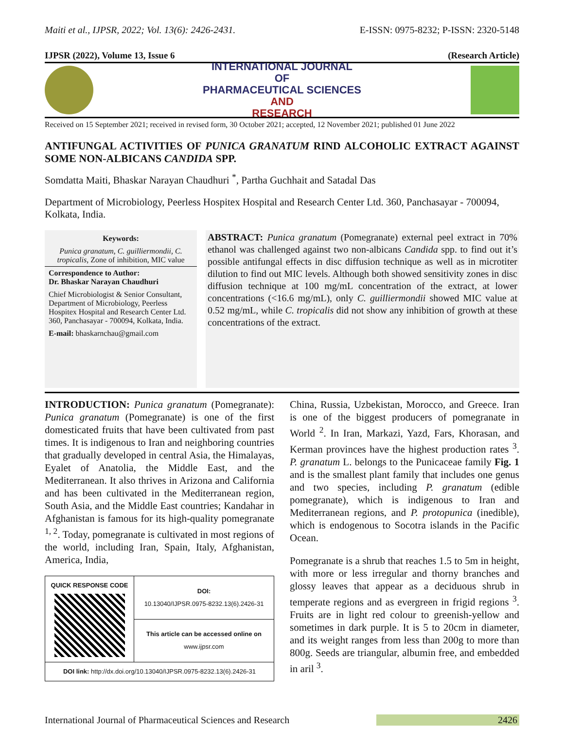Maiti et al., IJPSR, 2022; Vol. 13(6): 2426-2431. E-ISSN: 0975-8232; P-ISSN: 2320-5148
IJPSR (2022), Volume 13, Issue 6 (Research Article)
INTERNATIONAL JOURNAL
OF
PHARMACEUTICAL SCIENCES
AND
RESEARCH
Received on 15 September 2021; received in revised form, 30 October 2021; accepted, 12 November 2021; published 01 June 2022
ANTIFUNGAL ACTIVITIES OF PUNICA GRANATUM RIND ALCOHOLIC EXTRACT AGAINST SOME NON-ALBICANS CANDIDA SPP.
Somdatta Maiti, Bhaskar Narayan Chaudhuri <sup>*</sup>, Partha Guchhait and Satadal Das
Department of Microbiology, Peerless Hospitex Hospital and Research Center Ltd. 360, Panchasayar - 700094, Kolkata, India.
Keywords:
Punica granatum, C. guilliermondii, C. tropicalis, Zone of inhibition, MIC value
Correspondence to Author:
Dr. Bhaskar Narayan Chaudhuri
Chief Microbiologist & Senior Consultant, Department of Microbiology, Peerless Hospitex Hospital and Research Center Ltd. 360, Panchasayar - 700094, Kolkata, India.
E-mail: bhaskarnchau@gmail.com
ABSTRACT: Punica granatum (Pomegranate) external peel extract in 70% ethanol was challenged against two non-albicans Candida spp. to find out it’s possible antifungal effects in disc diffusion technique as well as in microtiter dilution to find out MIC levels. Although both showed sensitivity zones in disc diffusion technique at 100 mg/mL concentration of the extract, at lower concentrations (<16.6 mg/mL), only C. guilliermondii showed MIC value at 0.52 mg/mL, while C. tropicalis did not show any inhibition of growth at these concentrations of the extract.
INTRODUCTION: Punica granatum (Pomegranate): Punica granatum (Pomegranate) is one of the first domesticated fruits that have been cultivated from past times. It is indigenous to Iran and neighboring countries that gradually developed in central Asia, the Himalayas, Eyalet of Anatolia, the Middle East, and the Mediterranean. It also thrives in Arizona and California and has been cultivated in the Mediterranean region, South Asia, and the Middle East countries; Kandahar in Afghanistan is famous for its high-quality pomegranate <sup>1, 2</sup>. Today, pomegranate is cultivated in most regions of the world, including Iran, Spain, Italy, Afghanistan, America, India,
| QUICK RESPONSE CODE | DOI: 10.13040/IJPSR.0975-8232.13(6).2426-31 |
| | This article can be accessed online on www.ijpsr.com |
| DOI link: http://dx.doi.org/10.13040/IJPSR.0975-8232.13(6).2426-31 | |
China, Russia, Uzbekistan, Morocco, and Greece. Iran is one of the biggest producers of pomegranate in World <sup>2</sup>. In Iran, Markazi, Yazd, Fars, Khorasan, and Kerman provinces have the highest production rates <sup>3</sup>. P. granatum L. belongs to the Punicaceae family Fig. 1 and is the smallest plant family that includes one genus and two species, including P. granatum (edible pomegranate), which is indigenous to Iran and Mediterranean regions, and P. protopunica (inedible), which is endogenous to Socotra islands in the Pacific Ocean.
Pomegranate is a shrub that reaches 1.5 to 5m in height, with more or less irregular and thorny branches and glossy leaves that appear as a deciduous shrub in temperate regions and as evergreen in frigid regions <sup>3</sup>. Fruits are in light red colour to greenish-yellow and sometimes in dark purple. It is 5 to 20cm in diameter, and its weight ranges from less than 200g to more than 800g. Seeds are triangular, albumin free, and embedded in aril <sup>3</sup>.
International Journal of Pharmaceutical Sciences and Research 2426